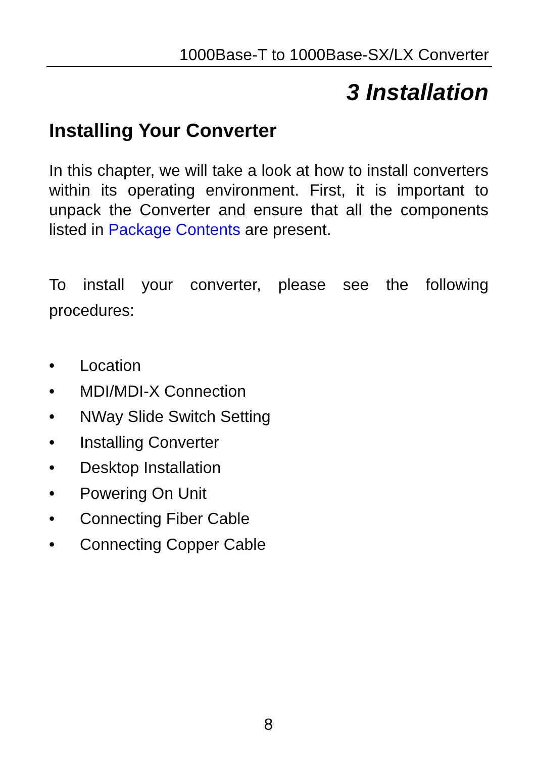1000Base-T to 1000Base-SX/LX Converter
3 Installation
Installing Your Converter
In this chapter, we will take a look at how to install converters within its operating environment. First, it is important to unpack the Converter and ensure that all the components listed in Package Contents are present.
To install your converter, please see the following procedures:
• Location
• MDI/MDI-X Connection
• NWay Slide Switch Setting
• Installing Converter
• Desktop Installation
• Powering On Unit
• Connecting Fiber Cable
• Connecting Copper Cable
8